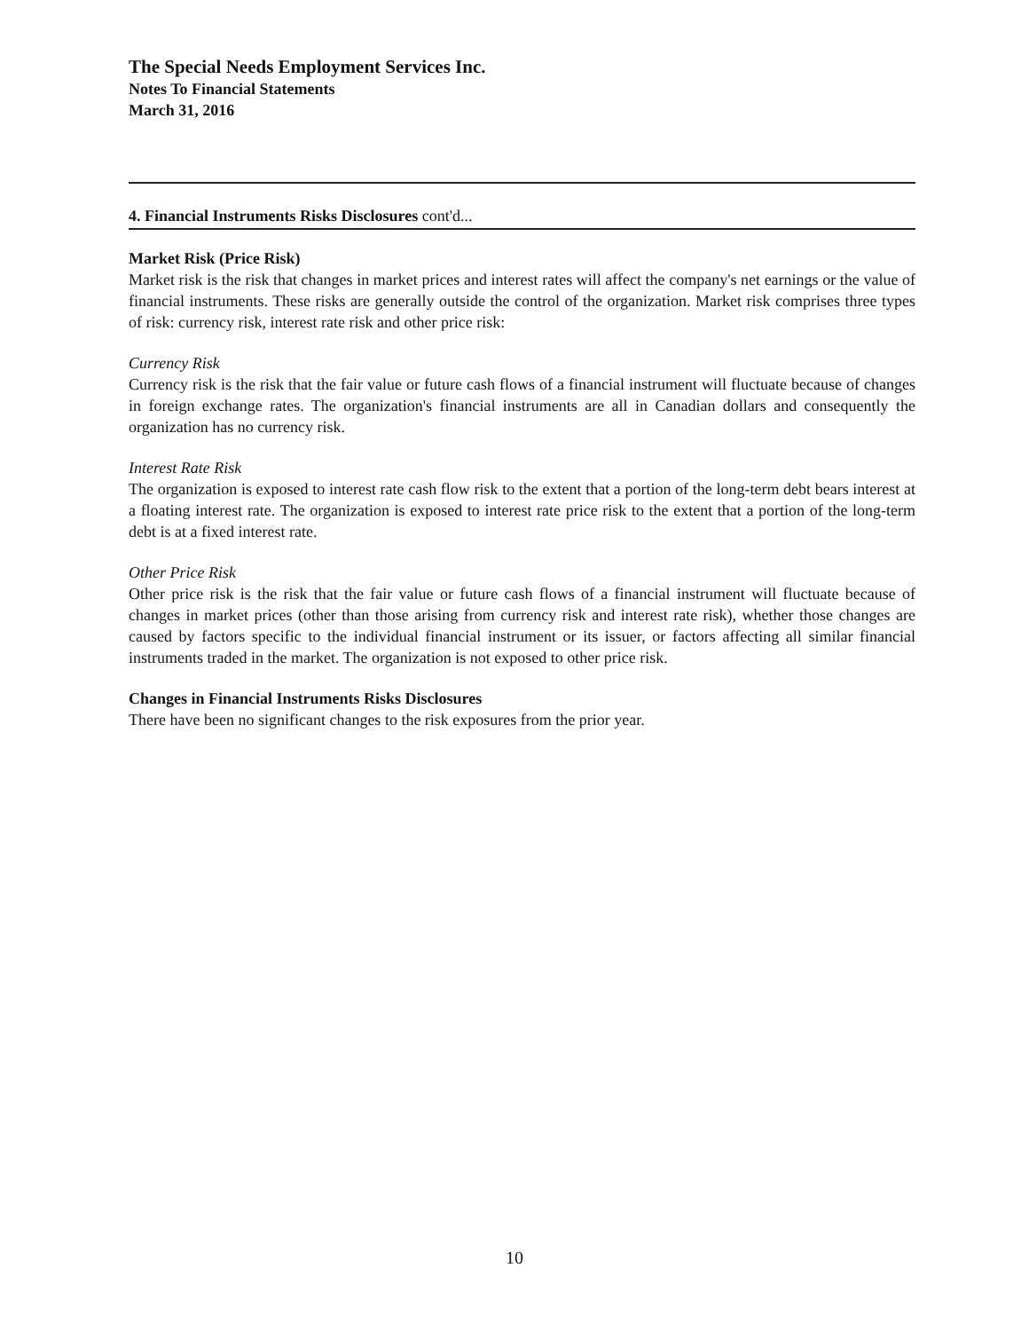The Special Needs Employment Services Inc.
Notes To Financial Statements
March 31, 2016
4. Financial Instruments Risks Disclosures cont'd...
Market Risk (Price Risk)
Market risk is the risk that changes in market prices and interest rates will affect the company's net earnings or the value of financial instruments. These risks are generally outside the control of the organization. Market risk comprises three types of risk: currency risk, interest rate risk and other price risk:
Currency Risk
Currency risk is the risk that the fair value or future cash flows of a financial instrument will fluctuate because of changes in foreign exchange rates. The organization's financial instruments are all in Canadian dollars and consequently the organization has no currency risk.
Interest Rate Risk
The organization is exposed to interest rate cash flow risk to the extent that a portion of the long-term debt bears interest at a floating interest rate. The organization is exposed to interest rate price risk to the extent that a portion of the long-term debt is at a fixed interest rate.
Other Price Risk
Other price risk is the risk that the fair value or future cash flows of a financial instrument will fluctuate because of changes in market prices (other than those arising from currency risk and interest rate risk), whether those changes are caused by factors specific to the individual financial instrument or its issuer, or factors affecting all similar financial instruments traded in the market. The organization is not exposed to other price risk.
Changes in Financial Instruments Risks Disclosures
There have been no significant changes to the risk exposures from the prior year.
10